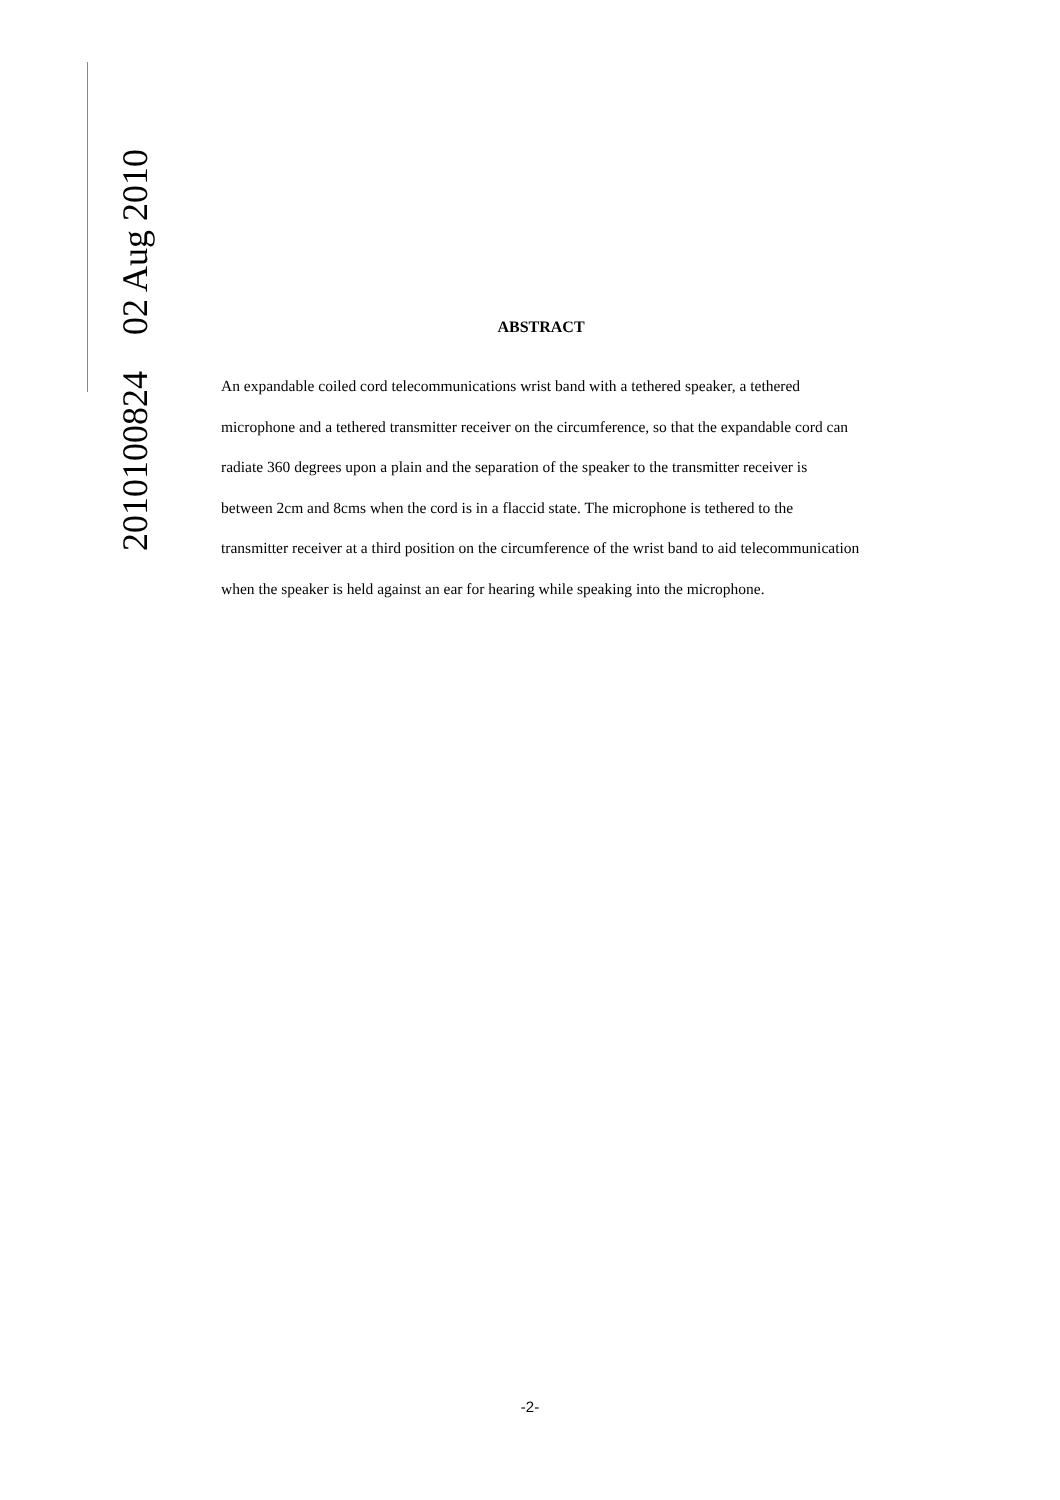2010100824 02 Aug 2010
ABSTRACT
An expandable coiled cord telecommunications wrist band with a tethered speaker, a tethered microphone and a tethered transmitter receiver on the circumference, so that the expandable cord can radiate 360 degrees upon a plain and the separation of the speaker to the transmitter receiver is between 2cm and 8cms when the cord is in a flaccid state. The microphone is tethered to the transmitter receiver at a third position on the circumference of the wrist band to aid telecommunication when the speaker is held against an ear for hearing while speaking into the microphone.
-2-